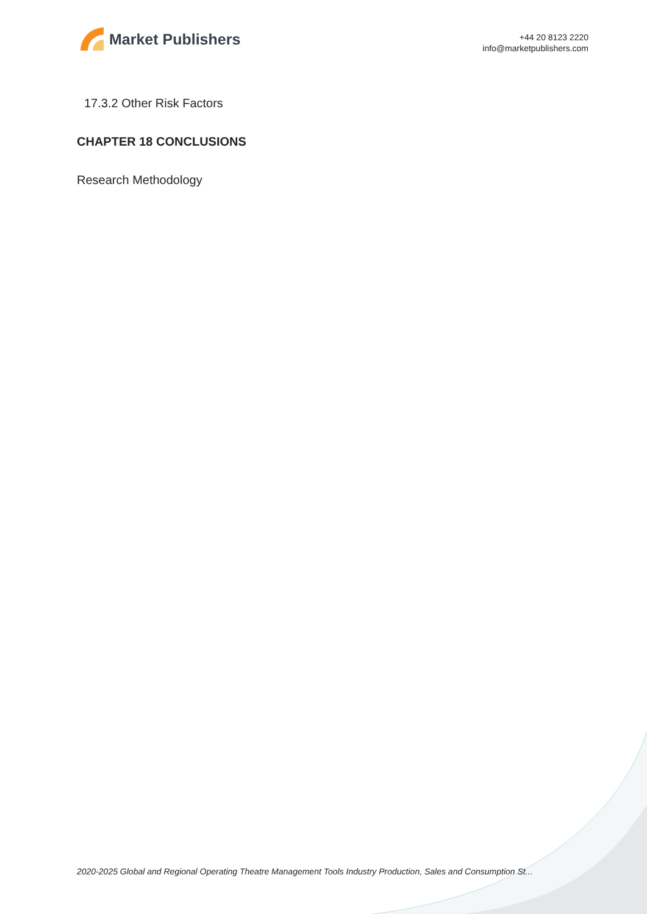Market Publishers
+44 20 8123 2220
info@marketpublishers.com
17.3.2 Other Risk Factors
CHAPTER 18 CONCLUSIONS
Research Methodology
2020-2025 Global and Regional Operating Theatre Management Tools Industry Production, Sales and Consumption St...